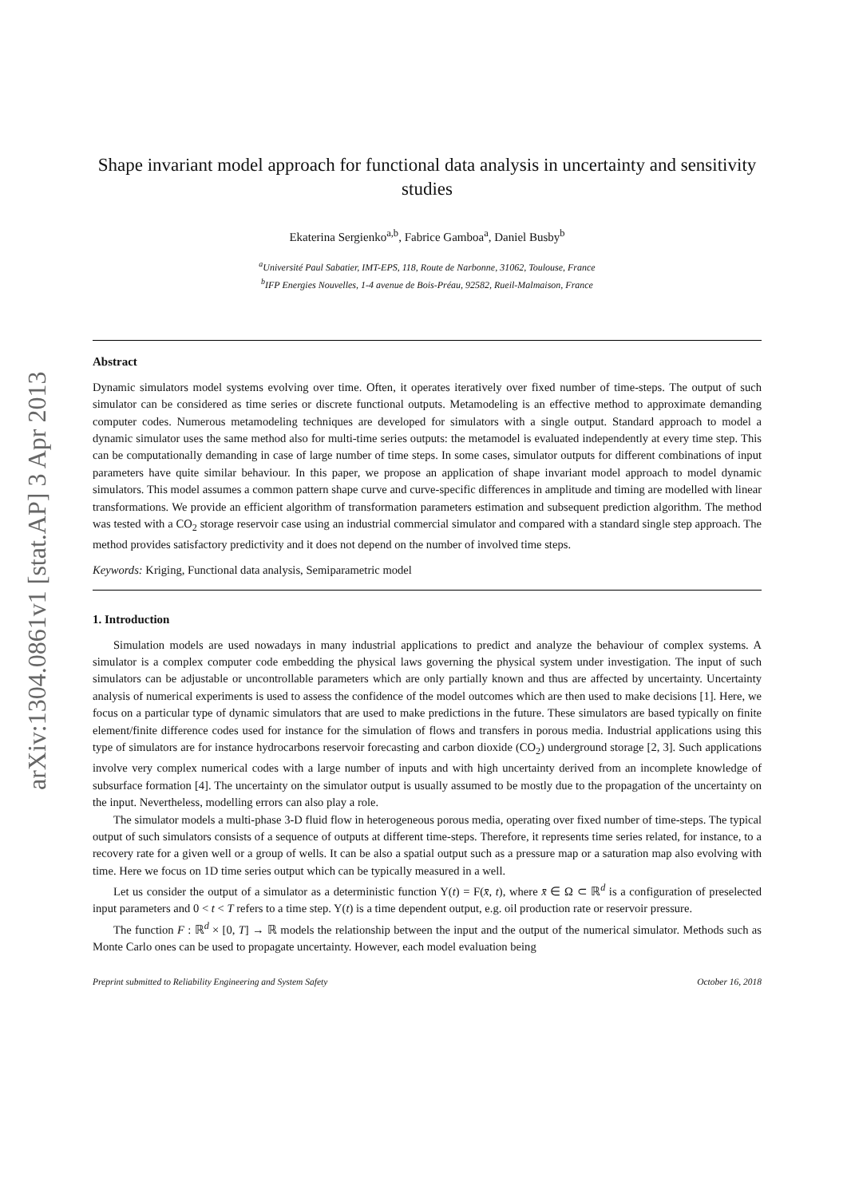arXiv:1304.0861v1 [stat.AP] 3 Apr 2013
Shape invariant model approach for functional data analysis in uncertainty and sensitivity studies
Ekaterina Sergienko<sup>a,b</sup>, Fabrice Gamboa<sup>a</sup>, Daniel Busby<sup>b</sup>
<sup>a</sup> Université Paul Sabatier, IMT-EPS, 118, Route de Narbonne, 31062, Toulouse, France
<sup>b</sup> IFP Energies Nouvelles, 1-4 avenue de Bois-Préau, 92582, Rueil-Malmaison, France
Abstract
Dynamic simulators model systems evolving over time. Often, it operates iteratively over fixed number of time-steps. The output of such simulator can be considered as time series or discrete functional outputs. Metamodeling is an effective method to approximate demanding computer codes. Numerous metamodeling techniques are developed for simulators with a single output. Standard approach to model a dynamic simulator uses the same method also for multi-time series outputs: the metamodel is evaluated independently at every time step. This can be computationally demanding in case of large number of time steps. In some cases, simulator outputs for different combinations of input parameters have quite similar behaviour. In this paper, we propose an application of shape invariant model approach to model dynamic simulators. This model assumes a common pattern shape curve and curve-specific differences in amplitude and timing are modelled with linear transformations. We provide an efficient algorithm of transformation parameters estimation and subsequent prediction algorithm. The method was tested with a CO<sub>2</sub> storage reservoir case using an industrial commercial simulator and compared with a standard single step approach. The method provides satisfactory predictivity and it does not depend on the number of involved time steps.
Keywords: Kriging, Functional data analysis, Semiparametric model
1. Introduction
Simulation models are used nowadays in many industrial applications to predict and analyze the behaviour of complex systems. A simulator is a complex computer code embedding the physical laws governing the physical system under investigation. The input of such simulators can be adjustable or uncontrollable parameters which are only partially known and thus are affected by uncertainty. Uncertainty analysis of numerical experiments is used to assess the confidence of the model outcomes which are then used to make decisions [1]. Here, we focus on a particular type of dynamic simulators that are used to make predictions in the future. These simulators are based typically on finite element/finite difference codes used for instance for the simulation of flows and transfers in porous media. Industrial applications using this type of simulators are for instance hydrocarbons reservoir forecasting and carbon dioxide (CO<sub>2</sub>) underground storage [2, 3]. Such applications involve very complex numerical codes with a large number of inputs and with high uncertainty derived from an incomplete knowledge of subsurface formation [4]. The uncertainty on the simulator output is usually assumed to be mostly due to the propagation of the uncertainty on the input. Nevertheless, modelling errors can also play a role.
The simulator models a multi-phase 3-D fluid flow in heterogeneous porous media, operating over fixed number of time-steps. The typical output of such simulators consists of a sequence of outputs at different time-steps. Therefore, it represents time series related, for instance, to a recovery rate for a given well or a group of wells. It can be also a spatial output such as a pressure map or a saturation map also evolving with time. Here we focus on 1D time series output which can be typically measured in a well.
Let us consider the output of a simulator as a deterministic function Y(t) = F(x̄, t), where x̄ ∈ Ω ⊂ ℝ<sup>d</sup> is a configuration of preselected input parameters and 0 < t < T refers to a time step. Y(t) is a time dependent output, e.g. oil production rate or reservoir pressure.
The function F : ℝ<sup>d</sup> × [0, T] → ℝ models the relationship between the input and the output of the numerical simulator. Methods such as Monte Carlo ones can be used to propagate uncertainty. However, each model evaluation being
Preprint submitted to Reliability Engineering and System Safety October 16, 2018